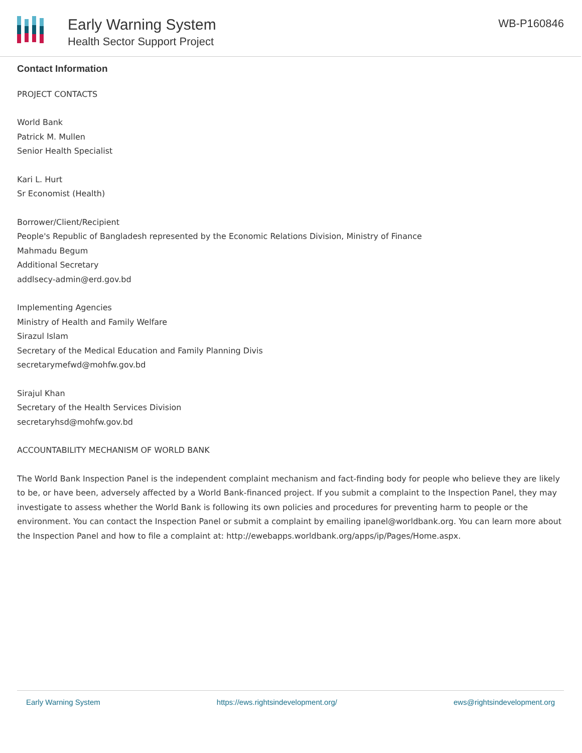Early Warning System
Health Sector Support Project
WB-P160846
Contact Information
PROJECT CONTACTS
World Bank
Patrick M. Mullen
Senior Health Specialist
Kari L. Hurt
Sr Economist (Health)
Borrower/Client/Recipient
People's Republic of Bangladesh represented by the Economic Relations Division, Ministry of Finance
Mahmadu Begum
Additional Secretary
addlsecy-admin@erd.gov.bd
Implementing Agencies
Ministry of Health and Family Welfare
Sirazul Islam
Secretary of the Medical Education and Family Planning Divis
secretarymefwd@mohfw.gov.bd
Sirajul Khan
Secretary of the Health Services Division
secretaryhsd@mohfw.gov.bd
ACCOUNTABILITY MECHANISM OF WORLD BANK
The World Bank Inspection Panel is the independent complaint mechanism and fact-finding body for people who believe they are likely to be, or have been, adversely affected by a World Bank-financed project. If you submit a complaint to the Inspection Panel, they may investigate to assess whether the World Bank is following its own policies and procedures for preventing harm to people or the environment. You can contact the Inspection Panel or submit a complaint by emailing ipanel@worldbank.org. You can learn more about the Inspection Panel and how to file a complaint at: http://ewebapps.worldbank.org/apps/ip/Pages/Home.aspx.
Early Warning System https://ews.rightsindevelopment.org/ ews@rightsindevelopment.org